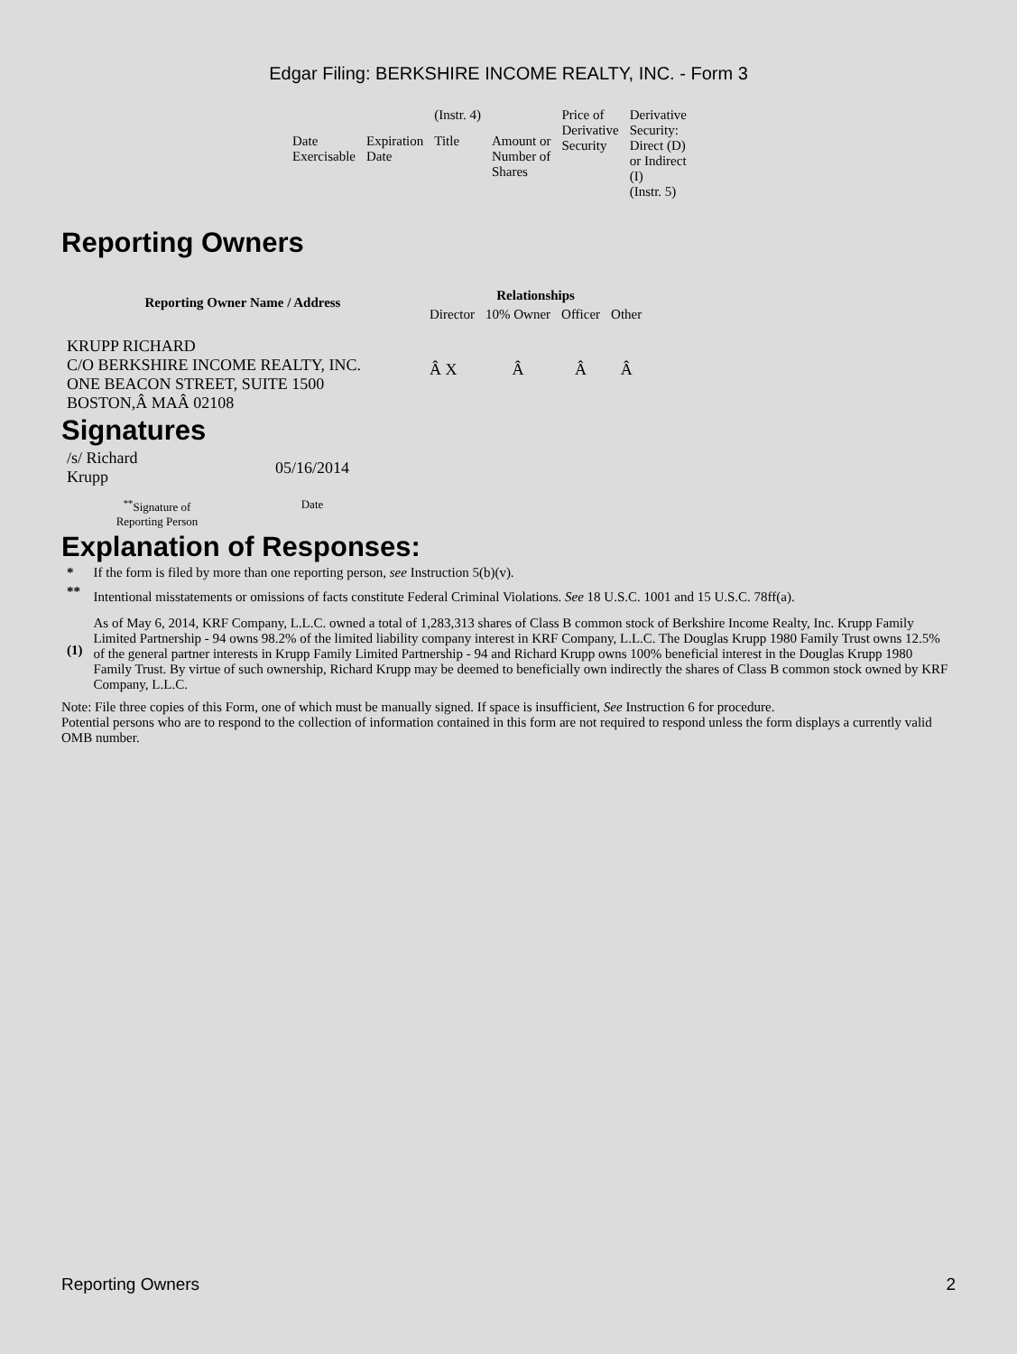Edgar Filing: BERKSHIRE INCOME REALTY, INC. - Form 3
| | | (Instr. 4) | | Price of Derivative Security | Derivative Security: Direct (D) or Indirect (I) (Instr. 5) |
| Date Exercisable | Expiration Date | Title | Amount or Number of Shares | | |
Reporting Owners
| Reporting Owner Name / Address | Relationships | | | |
| --- | --- | --- | --- | --- |
| | Director | 10% Owner | Officer | Other |
| KRUPP RICHARD C/O BERKSHIRE INCOME REALTY, INC. ONE BEACON STREET, SUITE 1500 BOSTON,Â MAÂ 02108 | Â X | Â | Â | Â |
Signatures
| /s/ Richard Krupp | 05/16/2014 |
| <sup>**</sup> Signature of Reporting Person | Date |
Explanation of Responses:
| * | If the form is filed by more than one reporting person, see Instruction 5(b)(v). |
| ** | Intentional misstatements or omissions of facts constitute Federal Criminal Violations. See 18 U.S.C. 1001 and 15 U.S.C. 78ff(a). |
| (1) | As of May 6, 2014, KRF Company, L.L.C. owned a total of 1,283,313 shares of Class B common stock of Berkshire Income Realty, Inc. Krupp Family Limited Partnership - 94 owns 98.2% of the limited liability company interest in KRF Company, L.L.C. The Douglas Krupp 1980 Family Trust owns 12.5% of the general partner interests in Krupp Family Limited Partnership - 94 and Richard Krupp owns 100% beneficial interest in the Douglas Krupp 1980 Family Trust. By virtue of such ownership, Richard Krupp may be deemed to beneficially own indirectly the shares of Class B common stock owned by KRF Company, L.L.C. |
Note: File three copies of this Form, one of which must be manually signed. If space is insufficient, See Instruction 6 for procedure.
Potential persons who are to respond to the collection of information contained in this form are not required to respond unless the form displays a currently valid OMB number.
Reporting Owners 2